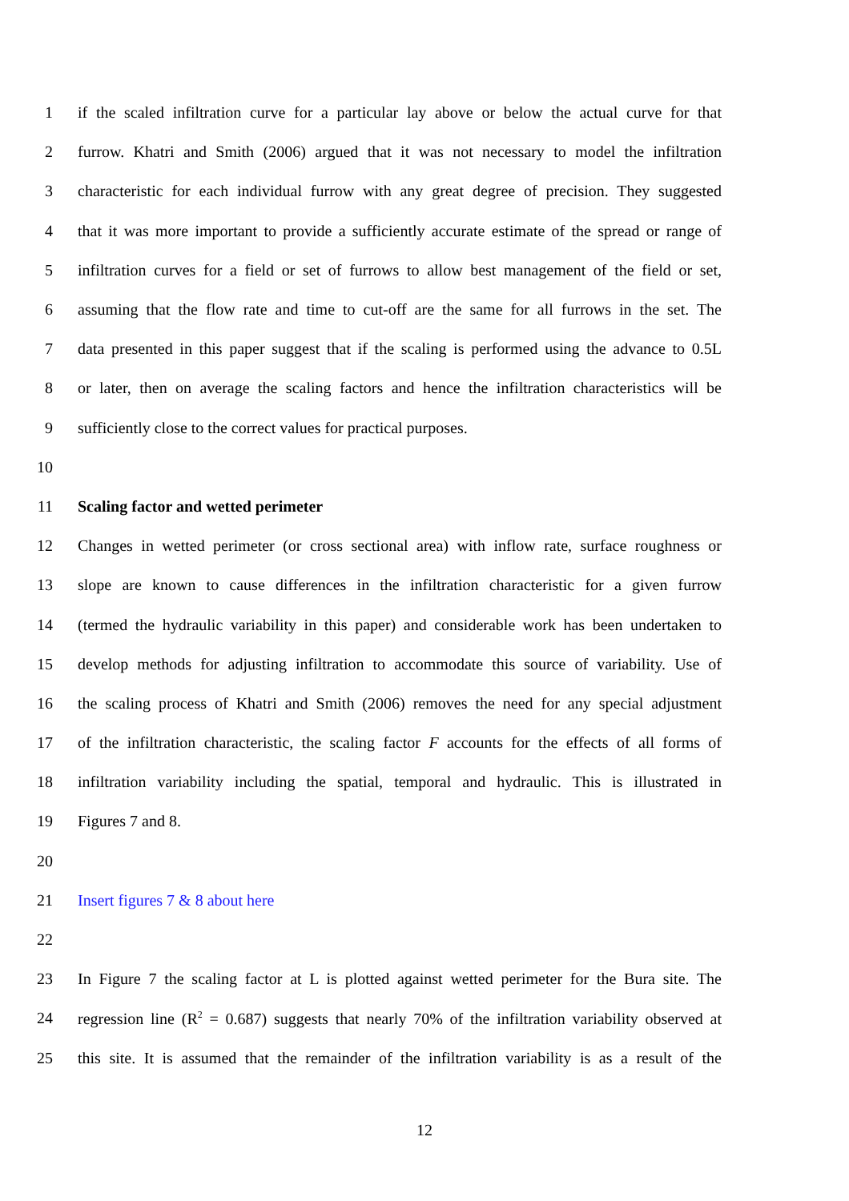1 if the scaled infiltration curve for a particular lay above or below the actual curve for that
2 furrow. Khatri and Smith (2006) argued that it was not necessary to model the infiltration
3 characteristic for each individual furrow with any great degree of precision. They suggested
4 that it was more important to provide a sufficiently accurate estimate of the spread or range of
5 infiltration curves for a field or set of furrows to allow best management of the field or set,
6 assuming that the flow rate and time to cut-off are the same for all furrows in the set. The
7 data presented in this paper suggest that if the scaling is performed using the advance to 0.5L
8 or later, then on average the scaling factors and hence the infiltration characteristics will be
9 sufficiently close to the correct values for practical purposes.
10
11 Scaling factor and wetted perimeter
12 Changes in wetted perimeter (or cross sectional area) with inflow rate, surface roughness or
13 slope are known to cause differences in the infiltration characteristic for a given furrow
14 (termed the hydraulic variability in this paper) and considerable work has been undertaken to
15 develop methods for adjusting infiltration to accommodate this source of variability. Use of
16 the scaling process of Khatri and Smith (2006) removes the need for any special adjustment
17 of the infiltration characteristic, the scaling factor F accounts for the effects of all forms of
18 infiltration variability including the spatial, temporal and hydraulic. This is illustrated in
19 Figures 7 and 8.
20
21 Insert figures 7 & 8 about here
22
23 In Figure 7 the scaling factor at L is plotted against wetted perimeter for the Bura site. The
24 regression line (R<sup>2</sup> = 0.687) suggests that nearly 70% of the infiltration variability observed at
25 this site. It is assumed that the remainder of the infiltration variability is as a result of the
12